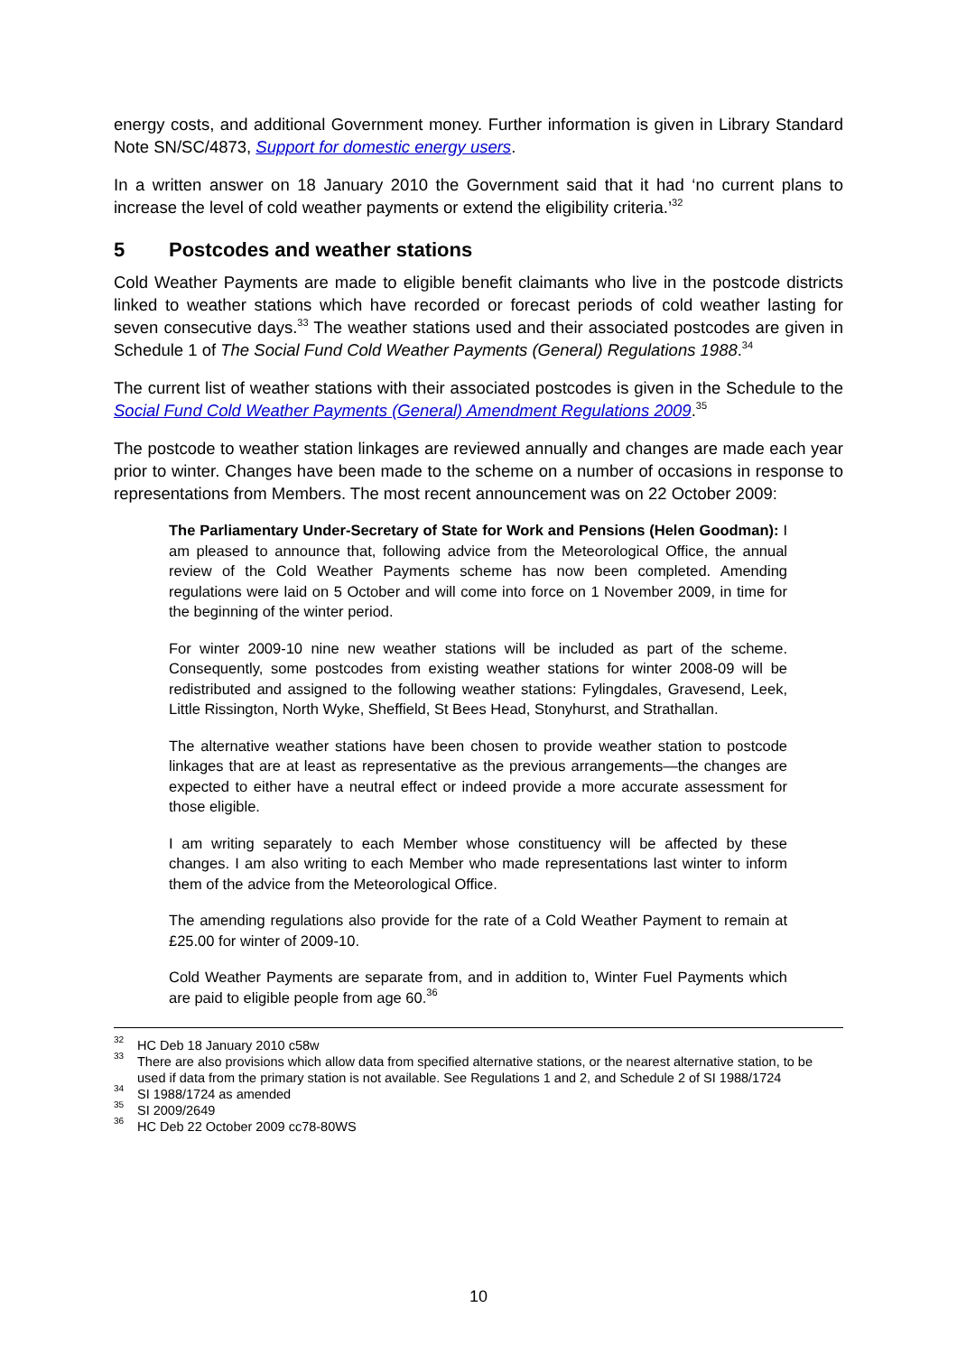energy costs, and additional Government money. Further information is given in Library Standard Note SN/SC/4873, Support for domestic energy users.
In a written answer on 18 January 2010 the Government said that it had ‘no current plans to increase the level of cold weather payments or extend the eligibility criteria.’<sup>32</sup>
5 Postcodes and weather stations
Cold Weather Payments are made to eligible benefit claimants who live in the postcode districts linked to weather stations which have recorded or forecast periods of cold weather lasting for seven consecutive days.<sup>33</sup> The weather stations used and their associated postcodes are given in Schedule 1 of The Social Fund Cold Weather Payments (General) Regulations 1988.<sup>34</sup>
The current list of weather stations with their associated postcodes is given in the Schedule to the Social Fund Cold Weather Payments (General) Amendment Regulations 2009.<sup>35</sup>
The postcode to weather station linkages are reviewed annually and changes are made each year prior to winter. Changes have been made to the scheme on a number of occasions in response to representations from Members. The most recent announcement was on 22 October 2009:
The Parliamentary Under-Secretary of State for Work and Pensions (Helen Goodman): I am pleased to announce that, following advice from the Meteorological Office, the annual review of the Cold Weather Payments scheme has now been completed. Amending regulations were laid on 5 October and will come into force on 1 November 2009, in time for the beginning of the winter period.
For winter 2009-10 nine new weather stations will be included as part of the scheme. Consequently, some postcodes from existing weather stations for winter 2008-09 will be redistributed and assigned to the following weather stations: Fylingdales, Gravesend, Leek, Little Rissington, North Wyke, Sheffield, St Bees Head, Stonyhurst, and Strathallan.
The alternative weather stations have been chosen to provide weather station to postcode linkages that are at least as representative as the previous arrangements—the changes are expected to either have a neutral effect or indeed provide a more accurate assessment for those eligible.
I am writing separately to each Member whose constituency will be affected by these changes. I am also writing to each Member who made representations last winter to inform them of the advice from the Meteorological Office.
The amending regulations also provide for the rate of a Cold Weather Payment to remain at £25.00 for winter of 2009-10.
Cold Weather Payments are separate from, and in addition to, Winter Fuel Payments which are paid to eligible people from age 60.<sup>36</sup>
<sup>32</sup>HC Deb 18 January 2010 c58w
<sup>33</sup> There are also provisions which allow data from specified alternative stations, or the nearest alternative station, to be used if data from the primary station is not available. See Regulations 1 and 2, and Schedule 2 of SI 1988/1724
<sup>34</sup>SI 1988/1724 as amended
<sup>35</sup>SI 2009/2649
<sup>36</sup>HC Deb 22 October 2009 cc78-80WS
10